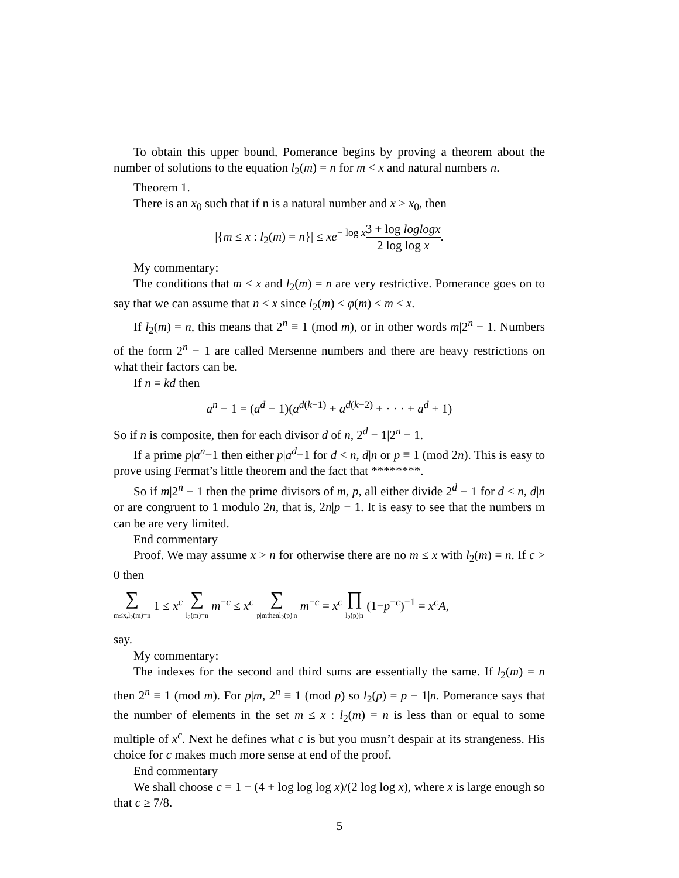To obtain this upper bound, Pomerance begins by proving a theorem about the number of solutions to the equation l<sub>2</sub>(m) = n for m < x and natural numbers n.
Theorem 1.
There is an x<sub>0</sub> such that if n is a natural number and x ≥ x<sub>0</sub>, then
|{m ≤ x : l<sub>2</sub>(m) = n}| ≤ xe<sup>− log x</sup>3 + log loglogx 2 log log x.
My commentary:
The conditions that m ≤ x and l<sub>2</sub>(m) = n are very restrictive. Pomerance goes on to say that we can assume that n < x since l<sub>2</sub>(m) ≤ φ(m) < m ≤ x.
If l<sub>2</sub>(m) = n, this means that 2<sup>n</sup> ≡ 1 (mod m), or in other words m|2<sup>n</sup> − 1. Numbers of the form 2<sup>n</sup> − 1 are called Mersenne numbers and there are heavy restrictions on what their factors can be.
If n = kd then
a<sup>n</sup> − 1 = (a<sup>d</sup> − 1)(a<sup>d(k−1)</sup> + a<sup>d(k−2)</sup> + · · · + a<sup>d</sup> + 1)
So if n is composite, then for each divisor d of n, 2<sup>d</sup> − 1|2<sup>n</sup> − 1.
If a prime p|a<sup>n</sup>−1 then either p|a<sup>d</sup>−1 for d < n, d|n or p ≡ 1 (mod 2n). This is easy to prove using Fermat’s little theorem and the fact that ********.
So if m|2<sup>n</sup> − 1 then the prime divisors of m, p, all either divide 2<sup>d</sup> − 1 for d < n, d|n or are congruent to 1 modulo 2n, that is, 2n|p − 1. It is easy to see that the numbers m can be are very limited.
End commentary
Proof. We may assume x > n for otherwise there are no m ≤ x with l<sub>2</sub>(m) = n. If c > 0 then
∑ m≤x,l<sub>2</sub>(m)=n 1 ≤ x<sup>c</sup> ∑ l<sub>2</sub>(m)=n m<sup>−c</sup> ≤ x<sup>c</sup> ∑ p|mthenl<sub>2</sub>(p)|n m<sup>−c</sup> = x<sup>c</sup> ∏ l<sub>2</sub>(p)|n (1−p<sup>−c</sup>)<sup>−1</sup> = x<sup>c</sup>A,
say.
My commentary:
The indexes for the second and third sums are essentially the same. If l<sub>2</sub>(m) = n then 2<sup>n</sup> ≡ 1 (mod m). For p|m, 2<sup>n</sup> ≡ 1 (mod p) so l<sub>2</sub>(p) = p − 1|n. Pomerance says that the number of elements in the set m ≤ x : l<sub>2</sub>(m) = n is less than or equal to some multiple of x<sup>c</sup>. Next he defines what c is but you musn’t despair at its strangeness. His choice for c makes much more sense at end of the proof.
End commentary
We shall choose c = 1 − (4 + log log log x)/(2 log log x), where x is large enough so that c ≥ 7/8.
5